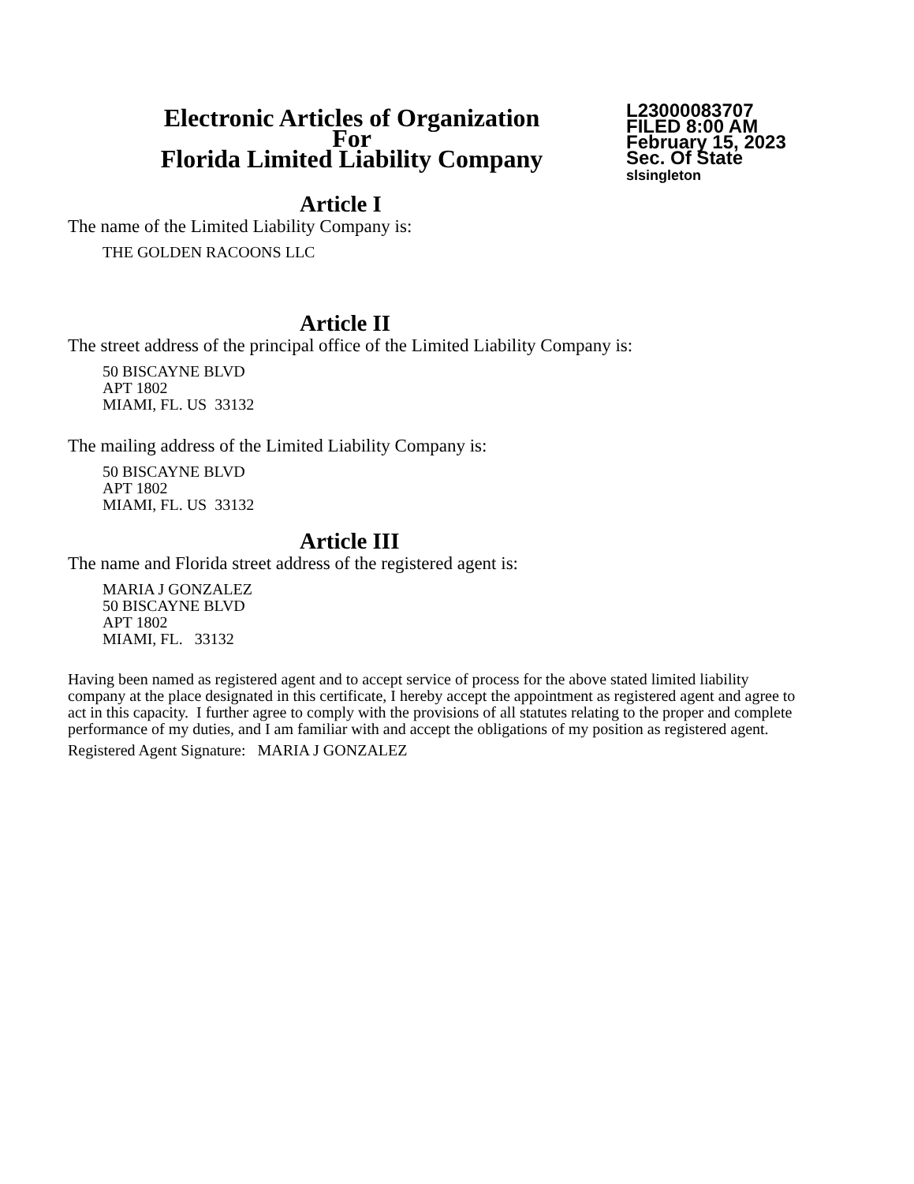Electronic Articles of Organization
For
Florida Limited Liability Company
L23000083707
FILED 8:00 AM
February 15, 2023
Sec. Of State
slsingleton
Article I
The name of the Limited Liability Company is:
THE GOLDEN RACOONS LLC
Article II
The street address of the principal office of the Limited Liability Company is:
50 BISCAYNE BLVD
APT 1802
MIAMI, FL. US 33132
The mailing address of the Limited Liability Company is:
50 BISCAYNE BLVD
APT 1802
MIAMI, FL. US 33132
Article III
The name and Florida street address of the registered agent is:
MARIA J GONZALEZ
50 BISCAYNE BLVD
APT 1802
MIAMI, FL. 33132
Having been named as registered agent and to accept service of process for the above stated limited liability company at the place designated in this certificate, I hereby accept the appointment as registered agent and agree to act in this capacity. I further agree to comply with the provisions of all statutes relating to the proper and complete performance of my duties, and I am familiar with and accept the obligations of my position as registered agent.
Registered Agent Signature: MARIA J GONZALEZ